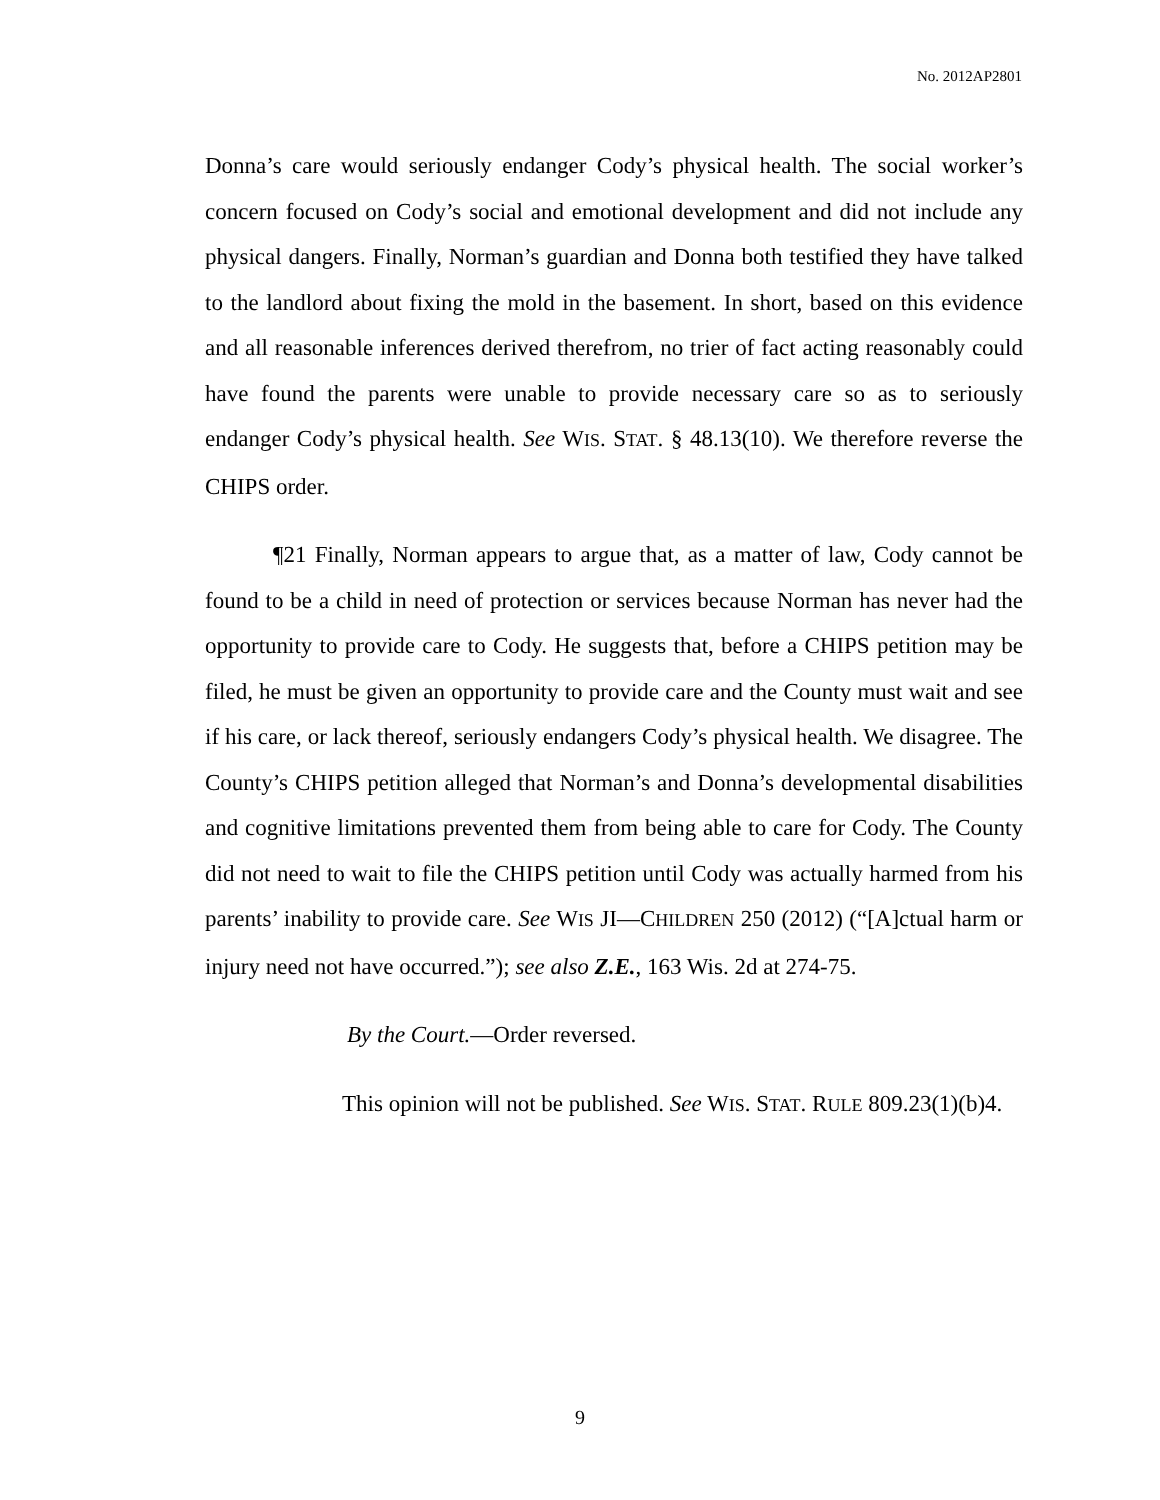No. 2012AP2801
Donna’s care would seriously endanger Cody’s physical health. The social worker’s concern focused on Cody’s social and emotional development and did not include any physical dangers. Finally, Norman’s guardian and Donna both testified they have talked to the landlord about fixing the mold in the basement. In short, based on this evidence and all reasonable inferences derived therefrom, no trier of fact acting reasonably could have found the parents were unable to provide necessary care so as to seriously endanger Cody’s physical health. See WIS. STAT. § 48.13(10). We therefore reverse the CHIPS order.
¶21 Finally, Norman appears to argue that, as a matter of law, Cody cannot be found to be a child in need of protection or services because Norman has never had the opportunity to provide care to Cody. He suggests that, before a CHIPS petition may be filed, he must be given an opportunity to provide care and the County must wait and see if his care, or lack thereof, seriously endangers Cody’s physical health. We disagree. The County’s CHIPS petition alleged that Norman’s and Donna’s developmental disabilities and cognitive limitations prevented them from being able to care for Cody. The County did not need to wait to file the CHIPS petition until Cody was actually harmed from his parents’ inability to provide care. See WIS JI—CHILDREN 250 (2012) (“[A]ctual harm or injury need not have occurred.”); see also Z.E., 163 Wis. 2d at 274-75.
By the Court.—Order reversed.
This opinion will not be published. See WIS. STAT. RULE 809.23(1)(b)4.
9